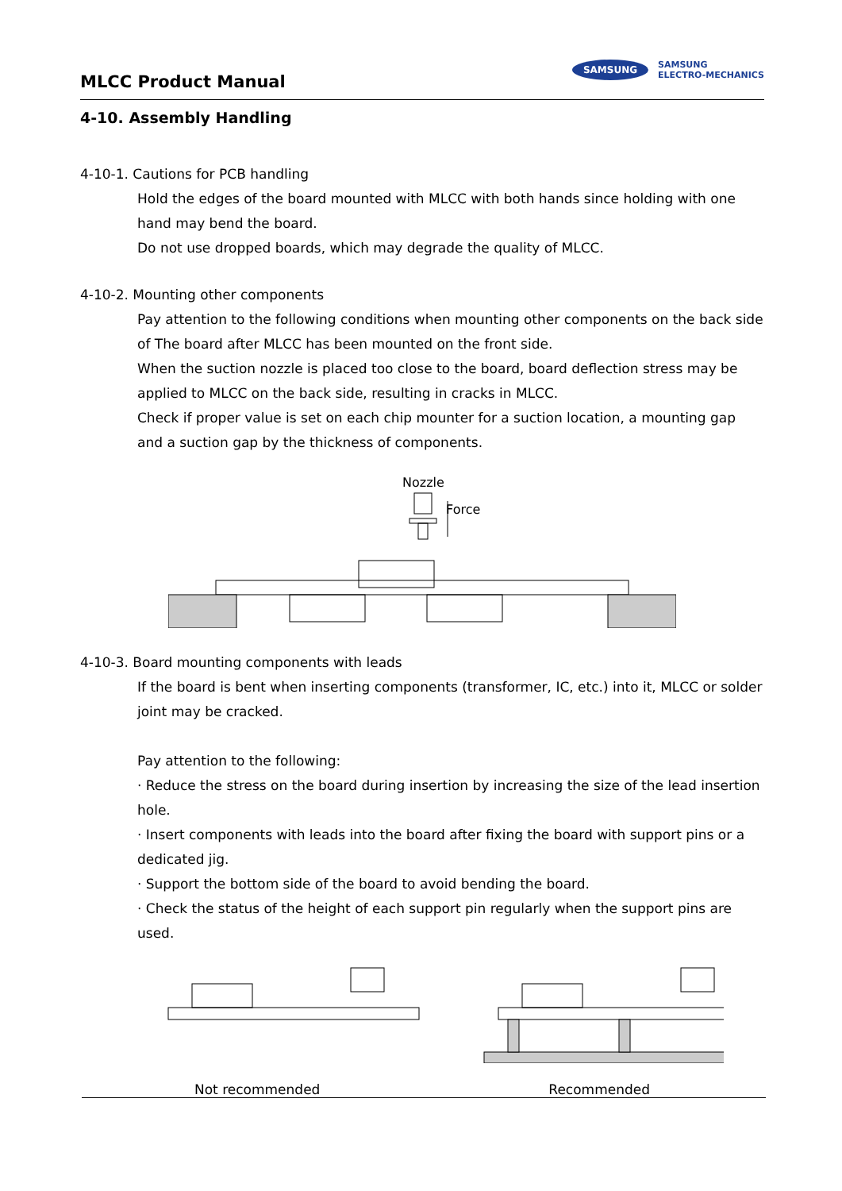MLCC Product Manual
SAMSUNG SAMSUNG
ELECTRO-MECHANICS
4-10. Assembly Handling
4-10-1. Cautions for PCB handling
Hold the edges of the board mounted with MLCC with both hands since holding with one hand may bend the board.
Do not use dropped boards, which may degrade the quality of MLCC.
4-10-2. Mounting other components
Pay attention to the following conditions when mounting other components on the back side of The board after MLCC has been mounted on the front side.
When the suction nozzle is placed too close to the board, board deflection stress may be applied to MLCC on the back side, resulting in cracks in MLCC.
Check if proper value is set on each chip mounter for a suction location, a mounting gap and a suction gap by the thickness of components.
Nozzle
Force
4-10-3. Board mounting components with leads
If the board is bent when inserting components (transformer, IC, etc.) into it, MLCC or solder joint may be cracked.
Pay attention to the following:
· Reduce the stress on the board during insertion by increasing the size of the lead insertion hole.
· Insert components with leads into the board after fixing the board with support pins or a dedicated jig.
· Support the bottom side of the board to avoid bending the board.
· Check the status of the height of each support pin regularly when the support pins are used.
Not recommended Recommended